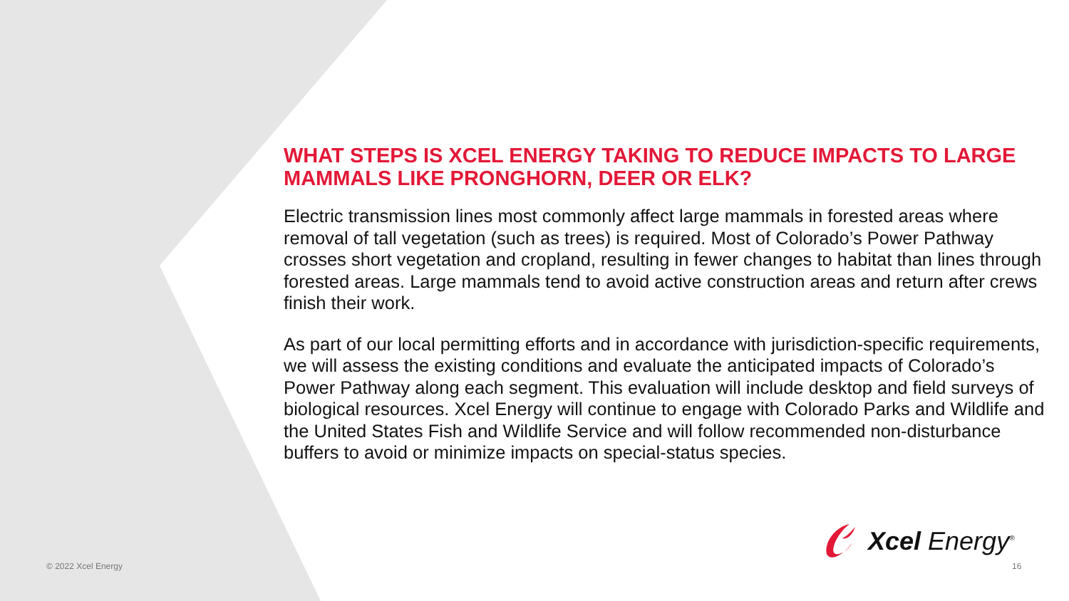WHAT STEPS IS XCEL ENERGY TAKING TO REDUCE IMPACTS TO LARGE MAMMALS LIKE PRONGHORN, DEER OR ELK?
Electric transmission lines most commonly affect large mammals in forested areas where removal of tall vegetation (such as trees) is required. Most of Colorado’s Power Pathway crosses short vegetation and cropland, resulting in fewer changes to habitat than lines through forested areas. Large mammals tend to avoid active construction areas and return after crews finish their work.
As part of our local permitting efforts and in accordance with jurisdiction-specific requirements, we will assess the existing conditions and evaluate the anticipated impacts of Colorado’s Power Pathway along each segment. This evaluation will include desktop and field surveys of biological resources. Xcel Energy will continue to engage with Colorado Parks and Wildlife and the United States Fish and Wildlife Service and will follow recommended non-disturbance buffers to avoid or minimize impacts on special-status species.
Xcel Energy<sup>®</sup>
© 2022 Xcel Energy 16